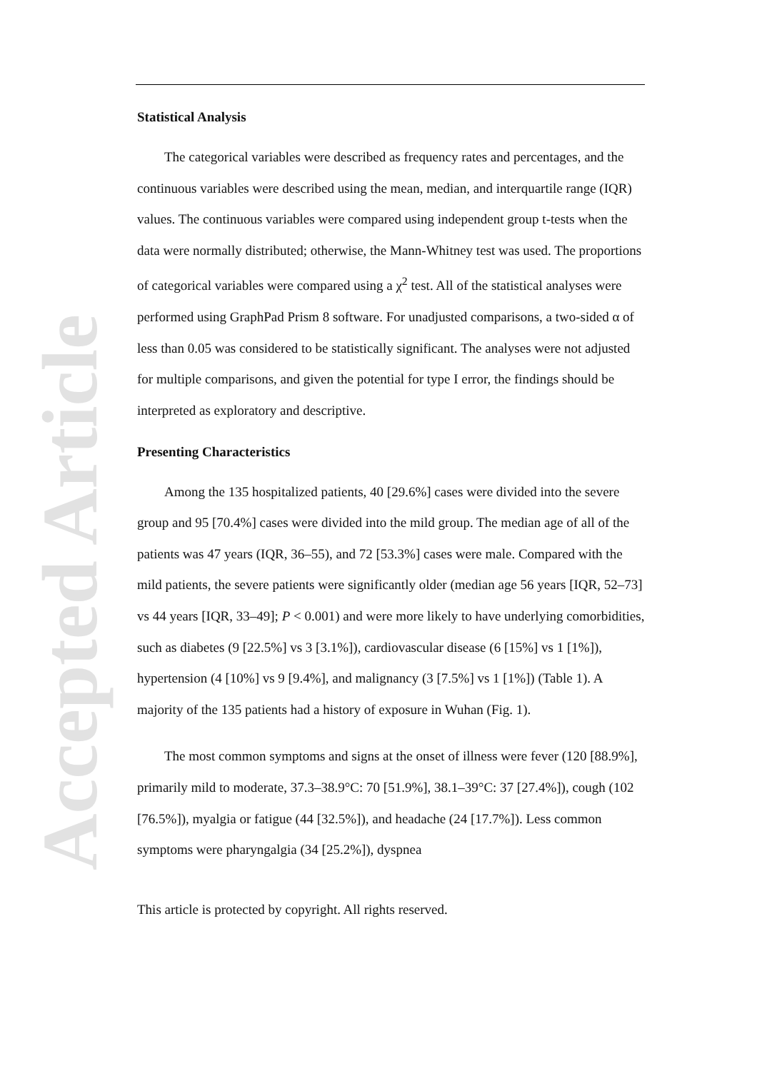Accepted Article
Statistical Analysis
The categorical variables were described as frequency rates and percentages, and the continuous variables were described using the mean, median, and interquartile range (IQR) values. The continuous variables were compared using independent group t-tests when the data were normally distributed; otherwise, the Mann-Whitney test was used. The proportions of categorical variables were compared using a χ<sup>2</sup> test. All of the statistical analyses were performed using GraphPad Prism 8 software. For unadjusted comparisons, a two-sided α of less than 0.05 was considered to be statistically significant. The analyses were not adjusted for multiple comparisons, and given the potential for type I error, the findings should be interpreted as exploratory and descriptive.
Presenting Characteristics
Among the 135 hospitalized patients, 40 [29.6%] cases were divided into the severe group and 95 [70.4%] cases were divided into the mild group. The median age of all of the patients was 47 years (IQR, 36–55), and 72 [53.3%] cases were male. Compared with the mild patients, the severe patients were significantly older (median age 56 years [IQR, 52–73] vs 44 years [IQR, 33–49]; P < 0.001) and were more likely to have underlying comorbidities, such as diabetes (9 [22.5%] vs 3 [3.1%]), cardiovascular disease (6 [15%] vs 1 [1%]), hypertension (4 [10%] vs 9 [9.4%], and malignancy (3 [7.5%] vs 1 [1%]) (Table 1). A majority of the 135 patients had a history of exposure in Wuhan (Fig. 1).
The most common symptoms and signs at the onset of illness were fever (120 [88.9%], primarily mild to moderate, 37.3–38.9°C: 70 [51.9%], 38.1–39°C: 37 [27.4%]), cough (102 [76.5%]), myalgia or fatigue (44 [32.5%]), and headache (24 [17.7%]). Less common symptoms were pharyngalgia (34 [25.2%]), dyspnea
This article is protected by copyright. All rights reserved.